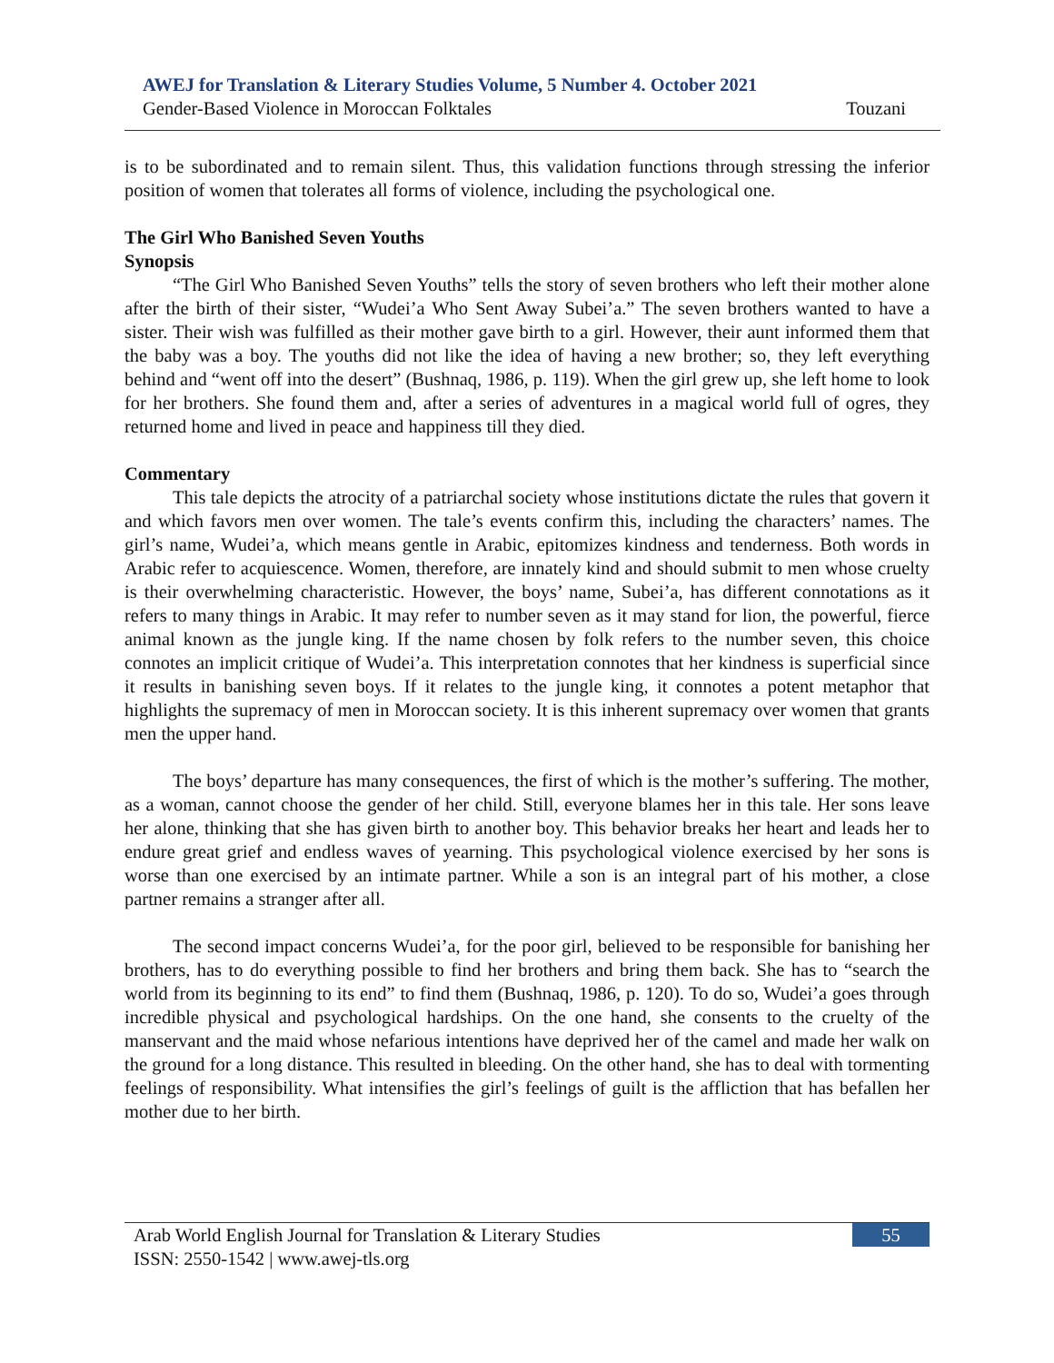AWEJ for Translation & Literary Studies Volume, 5 Number 4. October 2021
Gender-Based Violence in Moroccan Folktales Touzani
is to be subordinated and to remain silent. Thus, this validation functions through stressing the inferior position of women that tolerates all forms of violence, including the psychological one.
The Girl Who Banished Seven Youths
Synopsis
“The Girl Who Banished Seven Youths” tells the story of seven brothers who left their mother alone after the birth of their sister, “Wudei’a Who Sent Away Subei’a.” The seven brothers wanted to have a sister. Their wish was fulfilled as their mother gave birth to a girl. However, their aunt informed them that the baby was a boy. The youths did not like the idea of having a new brother; so, they left everything behind and “went off into the desert” (Bushnaq, 1986, p. 119). When the girl grew up, she left home to look for her brothers. She found them and, after a series of adventures in a magical world full of ogres, they returned home and lived in peace and happiness till they died.
Commentary
This tale depicts the atrocity of a patriarchal society whose institutions dictate the rules that govern it and which favors men over women. The tale’s events confirm this, including the characters’ names. The girl’s name, Wudei’a, which means gentle in Arabic, epitomizes kindness and tenderness. Both words in Arabic refer to acquiescence. Women, therefore, are innately kind and should submit to men whose cruelty is their overwhelming characteristic. However, the boys’ name, Subei’a, has different connotations as it refers to many things in Arabic. It may refer to number seven as it may stand for lion, the powerful, fierce animal known as the jungle king. If the name chosen by folk refers to the number seven, this choice connotes an implicit critique of Wudei’a. This interpretation connotes that her kindness is superficial since it results in banishing seven boys. If it relates to the jungle king, it connotes a potent metaphor that highlights the supremacy of men in Moroccan society. It is this inherent supremacy over women that grants men the upper hand.
The boys’ departure has many consequences, the first of which is the mother’s suffering. The mother, as a woman, cannot choose the gender of her child. Still, everyone blames her in this tale. Her sons leave her alone, thinking that she has given birth to another boy. This behavior breaks her heart and leads her to endure great grief and endless waves of yearning. This psychological violence exercised by her sons is worse than one exercised by an intimate partner. While a son is an integral part of his mother, a close partner remains a stranger after all.
The second impact concerns Wudei’a, for the poor girl, believed to be responsible for banishing her brothers, has to do everything possible to find her brothers and bring them back. She has to “search the world from its beginning to its end” to find them (Bushnaq, 1986, p. 120). To do so, Wudei’a goes through incredible physical and psychological hardships. On the one hand, she consents to the cruelty of the manservant and the maid whose nefarious intentions have deprived her of the camel and made her walk on the ground for a long distance. This resulted in bleeding. On the other hand, she has to deal with tormenting feelings of responsibility. What intensifies the girl’s feelings of guilt is the affliction that has befallen her mother due to her birth.
Arab World English Journal for Translation & Literary Studies 55
ISSN: 2550-1542 | www.awej-tls.org